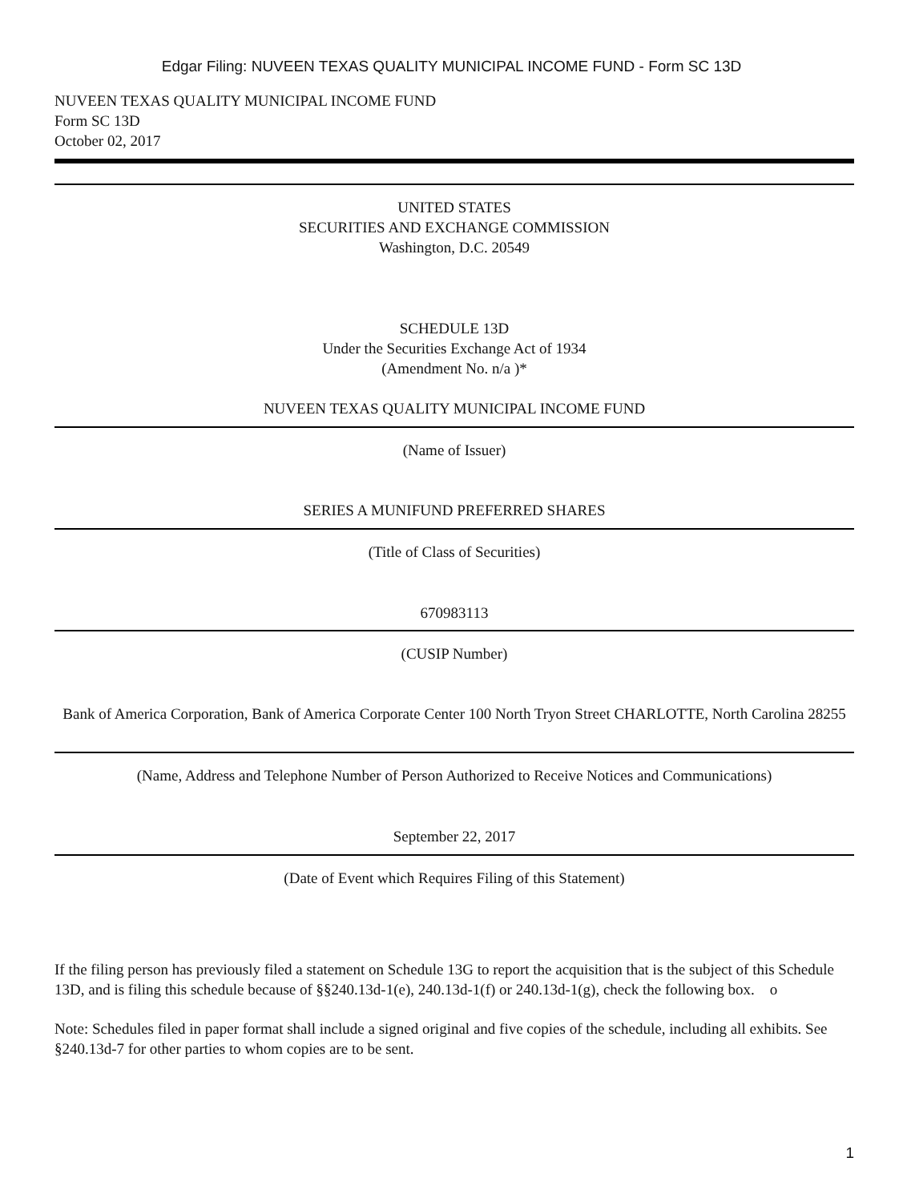Edgar Filing: NUVEEN TEXAS QUALITY MUNICIPAL INCOME FUND - Form SC 13D
NUVEEN TEXAS QUALITY MUNICIPAL INCOME FUND
Form SC 13D
October 02, 2017
UNITED STATES
SECURITIES AND EXCHANGE COMMISSION
Washington, D.C. 20549
SCHEDULE 13D
Under the Securities Exchange Act of 1934
(Amendment No. n/a )*
NUVEEN TEXAS QUALITY MUNICIPAL INCOME FUND
(Name of Issuer)
SERIES A MUNIFUND PREFERRED SHARES
(Title of Class of Securities)
670983113
(CUSIP Number)
Bank of America Corporation, Bank of America Corporate Center 100 North Tryon Street CHARLOTTE, North Carolina 28255
(Name, Address and Telephone Number of Person Authorized to Receive Notices and Communications)
September 22, 2017
(Date of Event which Requires Filing of this Statement)
If the filing person has previously filed a statement on Schedule 13G to report the acquisition that is the subject of this Schedule 13D, and is filing this schedule because of §§240.13d-1(e), 240.13d-1(f) or 240.13d-1(g), check the following box. o
Note: Schedules filed in paper format shall include a signed original and five copies of the schedule, including all exhibits. See §240.13d-7 for other parties to whom copies are to be sent.
1